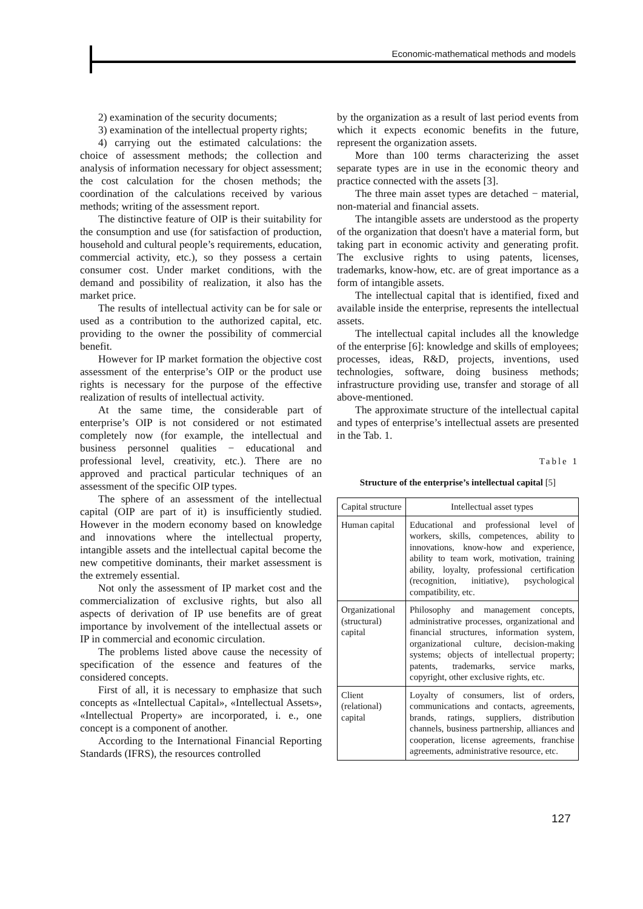Economic-mathematical methods and models
2) examination of the security documents;
3) examination of the intellectual property rights;
4) carrying out the estimated calculations: the choice of assessment methods; the collection and analysis of information necessary for object assessment; the cost calculation for the chosen methods; the coordination of the calculations received by various methods; writing of the assessment report.
The distinctive feature of OIP is their suitability for the consumption and use (for satisfaction of production, household and cultural people’s requirements, education, commercial activity, etc.), so they possess a certain consumer cost. Under market conditions, with the demand and possibility of realization, it also has the market price.
The results of intellectual activity can be for sale or used as a contribution to the authorized capital, etc. providing to the owner the possibility of commercial benefit.
However for IP market formation the objective cost assessment of the enterprise’s OIP or the product use rights is necessary for the purpose of the effective realization of results of intellectual activity.
At the same time, the considerable part of enterprise’s OIP is not considered or not estimated completely now (for example, the intellectual and business personnel qualities − educational and professional level, creativity, etc.). There are no approved and practical particular techniques of an assessment of the specific OIP types.
The sphere of an assessment of the intellectual capital (OIP are part of it) is insufficiently studied. However in the modern economy based on knowledge and innovations where the intellectual property, intangible assets and the intellectual capital become the new competitive dominants, their market assessment is the extremely essential.
Not only the assessment of IP market cost and the commercialization of exclusive rights, but also all aspects of derivation of IP use benefits are of great importance by involvement of the intellectual assets or IP in commercial and economic circulation.
The problems listed above cause the necessity of specification of the essence and features of the considered concepts.
First of all, it is necessary to emphasize that such concepts as «Intellectual Capital», «Intellectual Assets», «Intellectual Property» are incorporated, i. e., one concept is a component of another.
According to the International Financial Reporting Standards (IFRS), the resources controlled
by the organization as a result of last period events from which it expects economic benefits in the future, represent the organization assets.
More than 100 terms characterizing the asset separate types are in use in the economic theory and practice connected with the assets [3].
The three main asset types are detached − material, non-material and financial assets.
The intangible assets are understood as the property of the organization that doesn't have a material form, but taking part in economic activity and generating profit. The exclusive rights to using patents, licenses, trademarks, know-how, etc. are of great importance as a form of intangible assets.
The intellectual capital that is identified, fixed and available inside the enterprise, represents the intellectual assets.
The intellectual capital includes all the knowledge of the enterprise [6]: knowledge and skills of employees; processes, ideas, R&D, projects, inventions, used technologies, software, doing business methods; infrastructure providing use, transfer and storage of all above-mentioned.
The approximate structure of the intellectual capital and types of enterprise’s intellectual assets are presented in the Tab. 1.
Table 1
Structure of the enterprise’s intellectual capital [5]
| Capital structure | Intellectual asset types |
| --- | --- |
| Human capital | Educational and professional level of workers, skills, competences, ability to innovations, know-how and experience, ability to team work, motivation, training ability, loyalty, professional certification (recognition, initiative), psychological compatibility, etc. |
| Organizational (structural) capital | Philosophy and management concepts, administrative processes, organizational and financial structures, information system, organizational culture, decision-making systems; objects of intellectual property; patents, trademarks, service marks, copyright, other exclusive rights, etc. |
| Client (relational) capital | Loyalty of consumers, list of orders, communications and contacts, agreements, brands, ratings, suppliers, distribution channels, business partnership, alliances and cooperation, license agreements, franchise agreements, administrative resource, etc. |
127